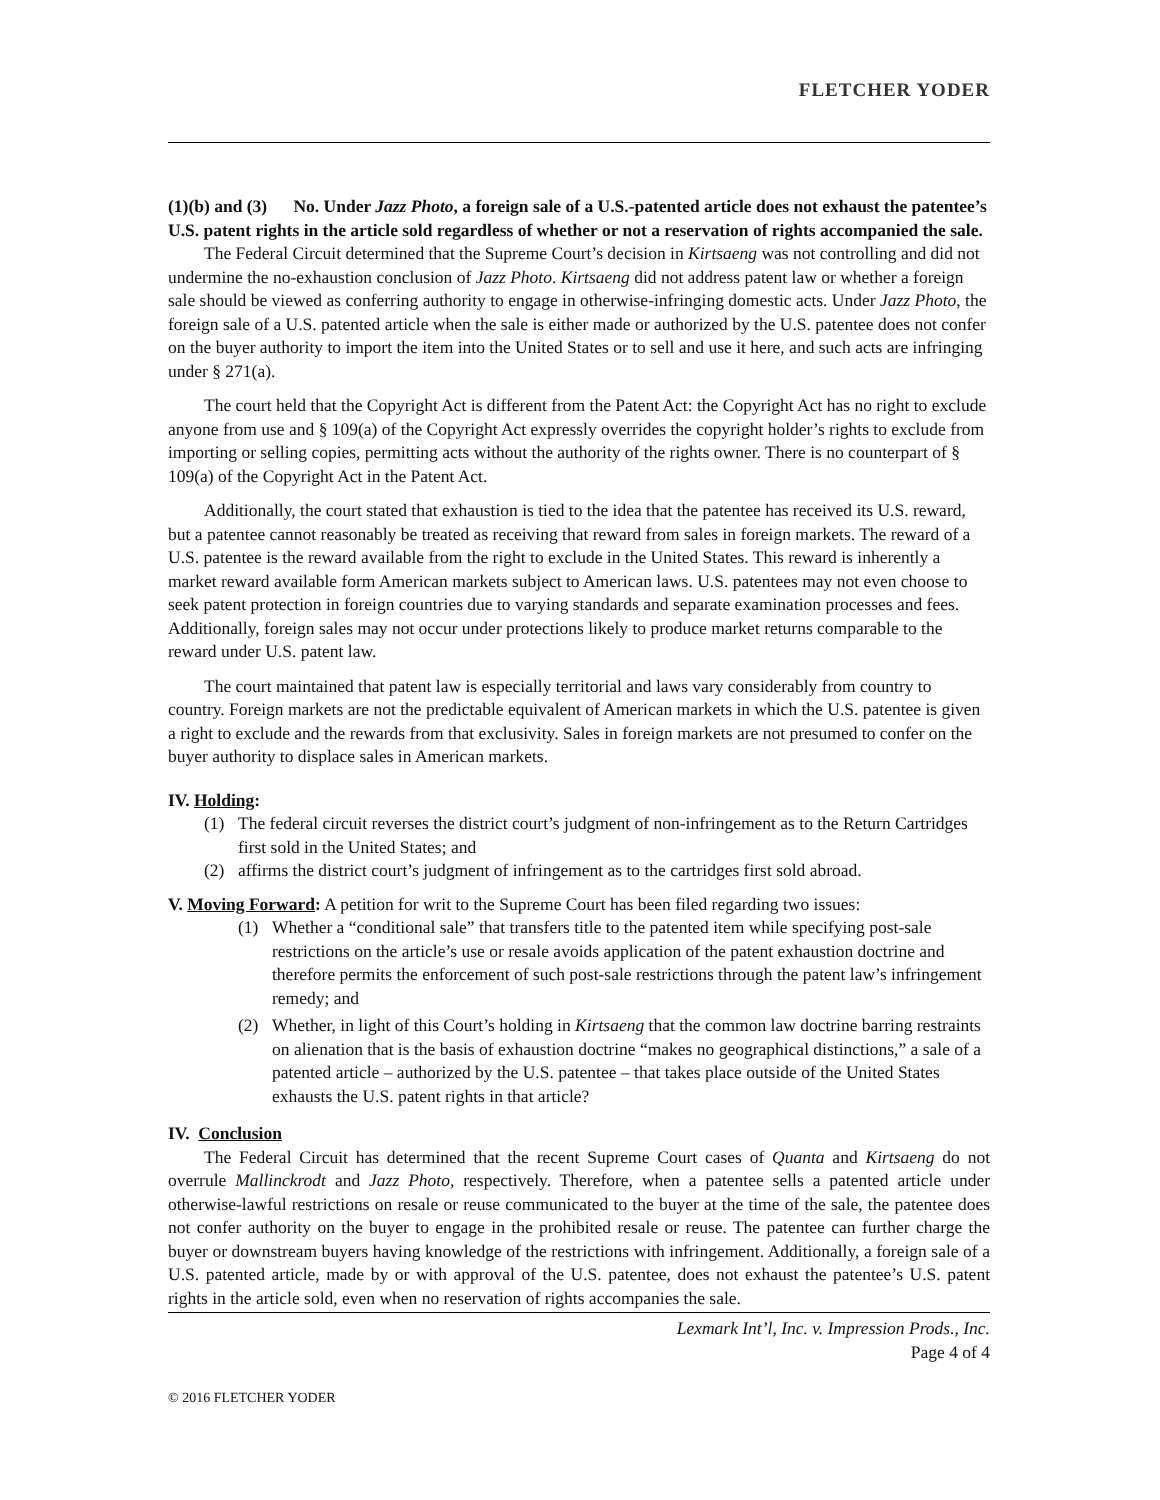FLETCHER YODER
(1)(b) and (3) No. Under Jazz Photo, a foreign sale of a U.S.-patented article does not exhaust the patentee’s U.S. patent rights in the article sold regardless of whether or not a reservation of rights accompanied the sale.
The Federal Circuit determined that the Supreme Court’s decision in Kirtsaeng was not controlling and did not undermine the no-exhaustion conclusion of Jazz Photo. Kirtsaeng did not address patent law or whether a foreign sale should be viewed as conferring authority to engage in otherwise-infringing domestic acts. Under Jazz Photo, the foreign sale of a U.S. patented article when the sale is either made or authorized by the U.S. patentee does not confer on the buyer authority to import the item into the United States or to sell and use it here, and such acts are infringing under § 271(a).
The court held that the Copyright Act is different from the Patent Act: the Copyright Act has no right to exclude anyone from use and § 109(a) of the Copyright Act expressly overrides the copyright holder’s rights to exclude from importing or selling copies, permitting acts without the authority of the rights owner. There is no counterpart of § 109(a) of the Copyright Act in the Patent Act.
Additionally, the court stated that exhaustion is tied to the idea that the patentee has received its U.S. reward, but a patentee cannot reasonably be treated as receiving that reward from sales in foreign markets. The reward of a U.S. patentee is the reward available from the right to exclude in the United States. This reward is inherently a market reward available form American markets subject to American laws. U.S. patentees may not even choose to seek patent protection in foreign countries due to varying standards and separate examination processes and fees. Additionally, foreign sales may not occur under protections likely to produce market returns comparable to the reward under U.S. patent law.
The court maintained that patent law is especially territorial and laws vary considerably from country to country. Foreign markets are not the predictable equivalent of American markets in which the U.S. patentee is given a right to exclude and the rewards from that exclusivity. Sales in foreign markets are not presumed to confer on the buyer authority to displace sales in American markets.
IV. Holding:
(1) The federal circuit reverses the district court’s judgment of non-infringement as to the Return Cartridges first sold in the United States; and
(2) affirms the district court’s judgment of infringement as to the cartridges first sold abroad.
V. Moving Forward: A petition for writ to the Supreme Court has been filed regarding two issues:
(1) Whether a “conditional sale” that transfers title to the patented item while specifying post-sale restrictions on the article’s use or resale avoids application of the patent exhaustion doctrine and therefore permits the enforcement of such post-sale restrictions through the patent law’s infringement remedy; and
(2) Whether, in light of this Court’s holding in Kirtsaeng that the common law doctrine barring restraints on alienation that is the basis of exhaustion doctrine “makes no geographical distinctions,” a sale of a patented article – authorized by the U.S. patentee – that takes place outside of the United States exhausts the U.S. patent rights in that article?
IV. Conclusion
The Federal Circuit has determined that the recent Supreme Court cases of Quanta and Kirtsaeng do not overrule Mallinckrodt and Jazz Photo, respectively. Therefore, when a patentee sells a patented article under otherwise-lawful restrictions on resale or reuse communicated to the buyer at the time of the sale, the patentee does not confer authority on the buyer to engage in the prohibited resale or reuse. The patentee can further charge the buyer or downstream buyers having knowledge of the restrictions with infringement. Additionally, a foreign sale of a U.S. patented article, made by or with approval of the U.S. patentee, does not exhaust the patentee’s U.S. patent rights in the article sold, even when no reservation of rights accompanies the sale.
Lexmark Int’l, Inc. v. Impression Prods., Inc.
Page 4 of 4
© 2016 FLETCHER YODER